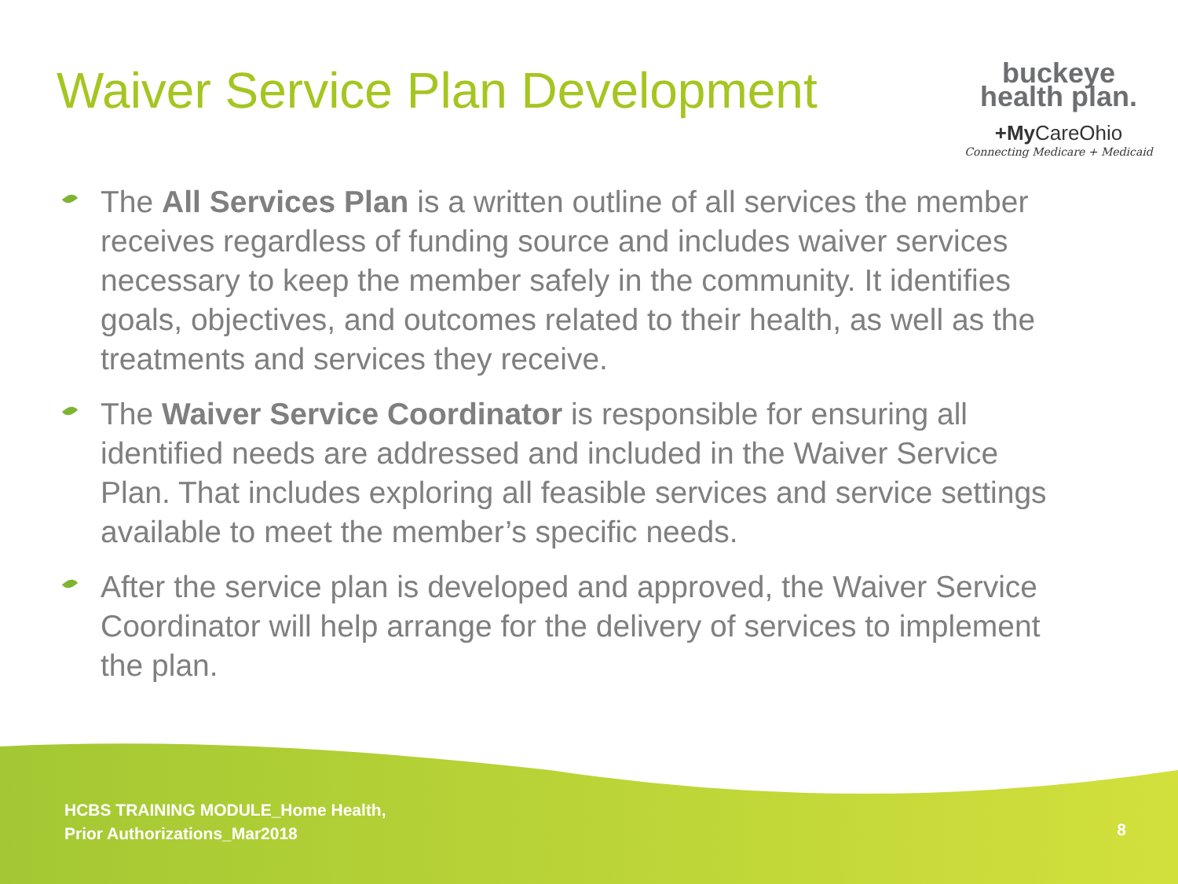Waiver Service Plan Development
buckeye
health plan.
+My CareOhio
Connecting Medicare + Medicaid
The All Services Plan is a written outline of all services the member receives regardless of funding source and includes waiver services necessary to keep the member safely in the community. It identifies goals, objectives, and outcomes related to their health, as well as the treatments and services they receive.
The Waiver Service Coordinator is responsible for ensuring all identified needs are addressed and included in the Waiver Service Plan. That includes exploring all feasible services and service settings available to meet the member’s specific needs.
After the service plan is developed and approved, the Waiver Service Coordinator will help arrange for the delivery of services to implement the plan.
HCBS TRAINING MODULE_Home Health,
Prior Authorizations_Mar2018
8